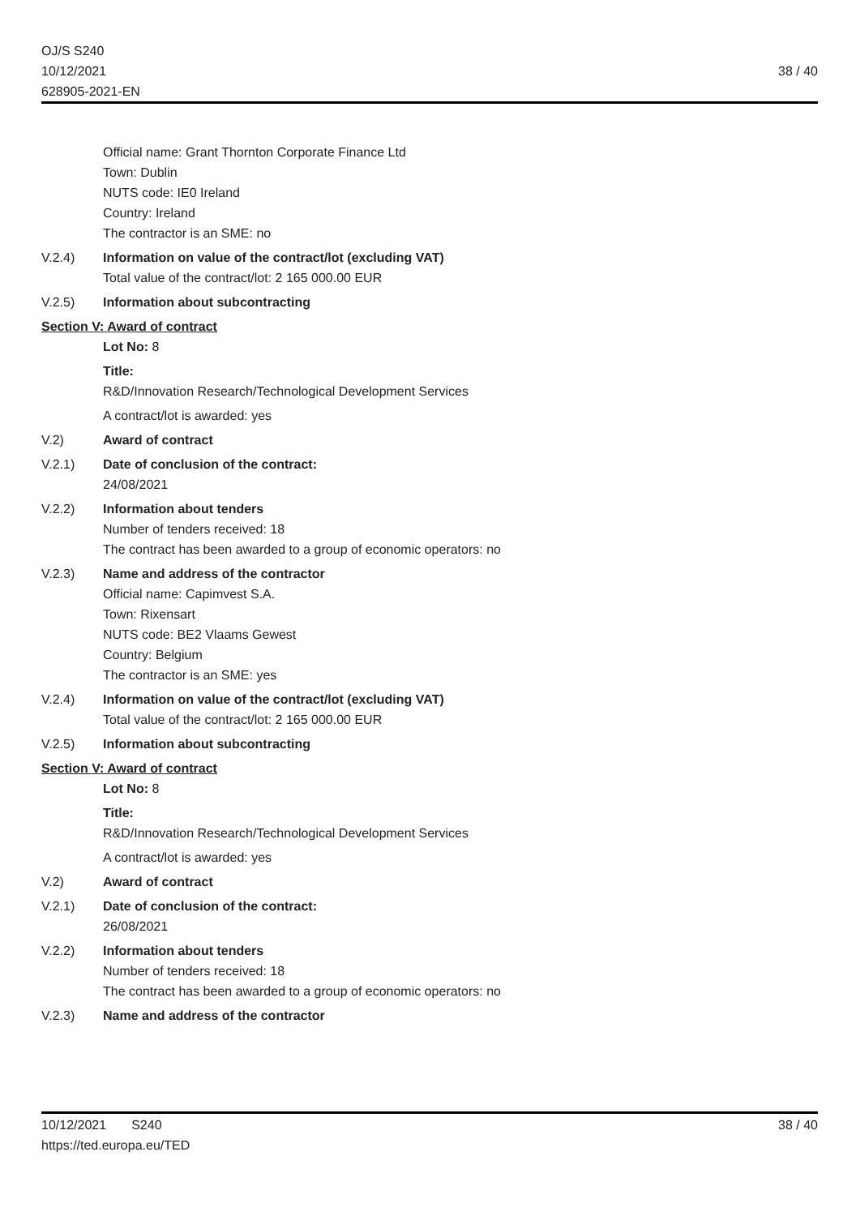OJ/S S240
10/12/2021
628905-2021-EN
38 / 40
Official name: Grant Thornton Corporate Finance Ltd
Town: Dublin
NUTS code: IE0 Ireland
Country: Ireland
The contractor is an SME: no
V.2.4) Information on value of the contract/lot (excluding VAT)
Total value of the contract/lot: 2 165 000.00 EUR
V.2.5) Information about subcontracting
Section V: Award of contract
Lot No: 8
Title:
R&D/Innovation Research/Technological Development Services
A contract/lot is awarded: yes
V.2) Award of contract
V.2.1) Date of conclusion of the contract:
24/08/2021
V.2.2) Information about tenders
Number of tenders received: 18
The contract has been awarded to a group of economic operators: no
V.2.3) Name and address of the contractor
Official name: Capimvest S.A.
Town: Rixensart
NUTS code: BE2 Vlaams Gewest
Country: Belgium
The contractor is an SME: yes
V.2.4) Information on value of the contract/lot (excluding VAT)
Total value of the contract/lot: 2 165 000.00 EUR
V.2.5) Information about subcontracting
Section V: Award of contract
Lot No: 8
Title:
R&D/Innovation Research/Technological Development Services
A contract/lot is awarded: yes
V.2) Award of contract
V.2.1) Date of conclusion of the contract:
26/08/2021
V.2.2) Information about tenders
Number of tenders received: 18
The contract has been awarded to a group of economic operators: no
V.2.3) Name and address of the contractor
10/12/2021 S240
https://ted.europa.eu/TED
38 / 40